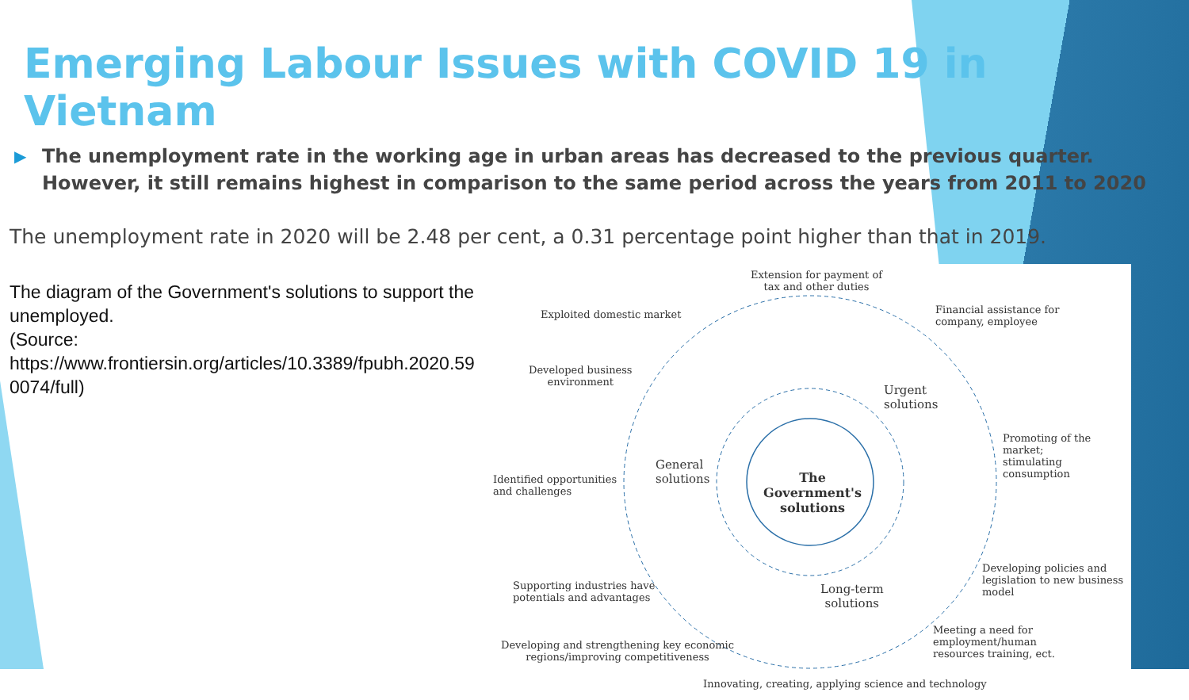Emerging Labour Issues with COVID 19 in Vietnam
▶ The unemployment rate in the working age in urban areas has decreased to the previous quarter. However, it still remains highest in comparison to the same period across the years from 2011 to 2020
The unemployment rate in 2020 will be 2.48 per cent, a 0.31 percentage point higher than that in 2019.
The diagram of the Government's solutions to support the unemployed.
(Source:
https://www.frontiersin.org/articles/10.3389/fpubh.2020.590074/full)
The Government's solutions
Extension for payment of
tax and other duties
Exploited domestic market
Financial assistance for
company, employee
Developed business
environment
Urgent
solutions
Promoting of the market;
stimulating consumption
General
solutions
Identified opportunities
and challenges
Developing policies and
legislation to new business model
Supporting industries have
potentials and advantages
Long-term
solutions
Meeting a need for employment/human
resources training, ect.
Developing and strengthening key economic
regions/improving competitiveness
Innovating, creating, applying science and technology